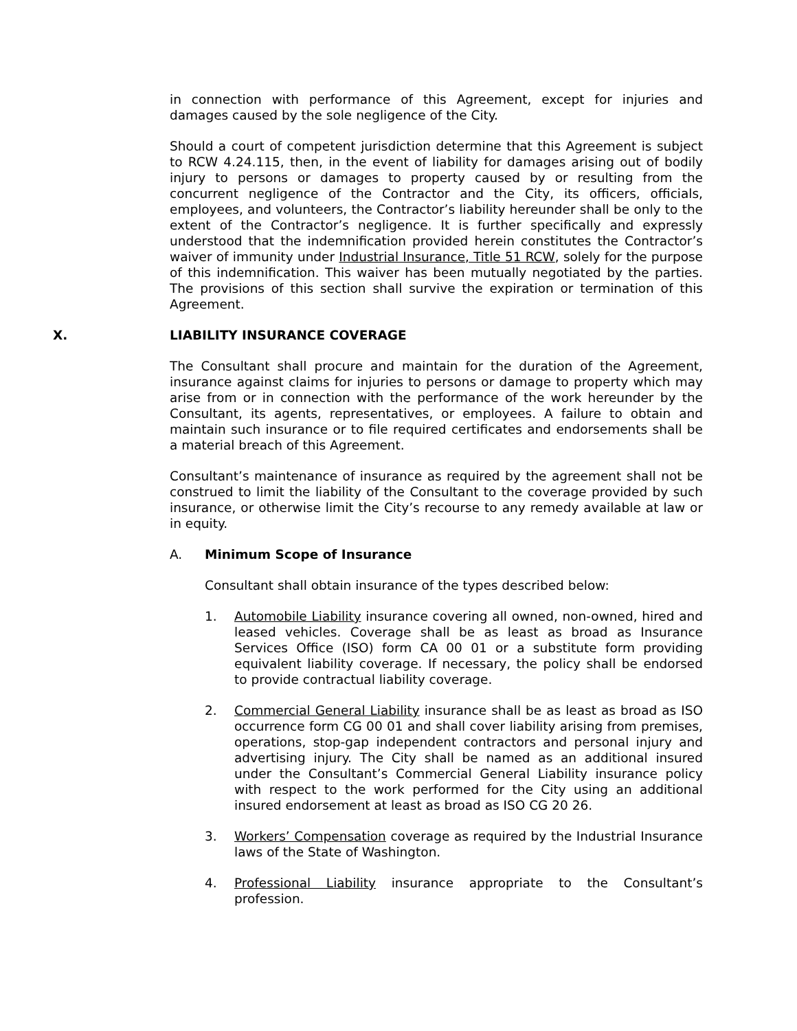in connection with performance of this Agreement, except for injuries and damages caused by the sole negligence of the City.
Should a court of competent jurisdiction determine that this Agreement is subject to RCW 4.24.115, then, in the event of liability for damages arising out of bodily injury to persons or damages to property caused by or resulting from the concurrent negligence of the Contractor and the City, its officers, officials, employees, and volunteers, the Contractor’s liability hereunder shall be only to the extent of the Contractor’s negligence. It is further specifically and expressly understood that the indemnification provided herein constitutes the Contractor’s waiver of immunity under Industrial Insurance, Title 51 RCW, solely for the purpose of this indemnification. This waiver has been mutually negotiated by the parties. The provisions of this section shall survive the expiration or termination of this Agreement.
X. LIABILITY INSURANCE COVERAGE
The Consultant shall procure and maintain for the duration of the Agreement, insurance against claims for injuries to persons or damage to property which may arise from or in connection with the performance of the work hereunder by the Consultant, its agents, representatives, or employees. A failure to obtain and maintain such insurance or to file required certificates and endorsements shall be a material breach of this Agreement.
Consultant’s maintenance of insurance as required by the agreement shall not be construed to limit the liability of the Consultant to the coverage provided by such insurance, or otherwise limit the City’s recourse to any remedy available at law or in equity.
A. Minimum Scope of Insurance
Consultant shall obtain insurance of the types described below:
1. Automobile Liability insurance covering all owned, non-owned, hired and leased vehicles. Coverage shall be as least as broad as Insurance Services Office (ISO) form CA 00 01 or a substitute form providing equivalent liability coverage. If necessary, the policy shall be endorsed to provide contractual liability coverage.
2. Commercial General Liability insurance shall be as least as broad as ISO occurrence form CG 00 01 and shall cover liability arising from premises, operations, stop-gap independent contractors and personal injury and advertising injury. The City shall be named as an additional insured under the Consultant’s Commercial General Liability insurance policy with respect to the work performed for the City using an additional insured endorsement at least as broad as ISO CG 20 26.
3. Workers’ Compensation coverage as required by the Industrial Insurance laws of the State of Washington.
4. Professional Liability insurance appropriate to the Consultant’s profession.